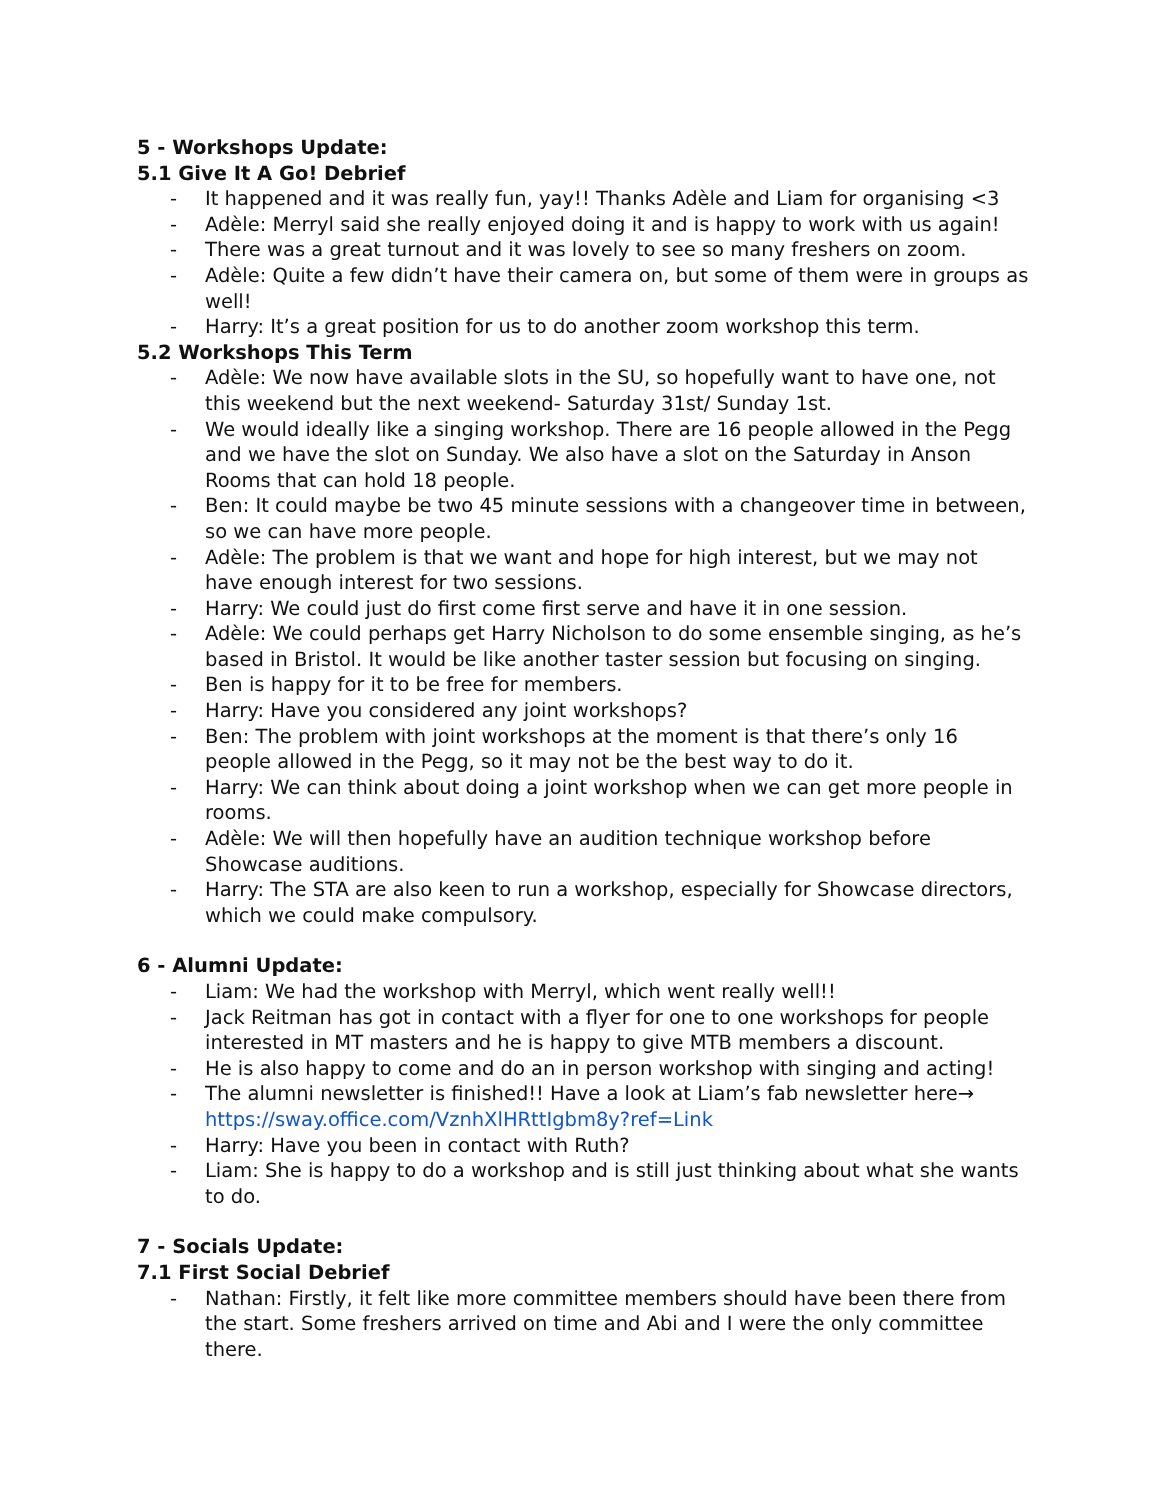5 - Workshops Update:
5.1 Give It A Go! Debrief
- It happened and it was really fun, yay!! Thanks Adèle and Liam for organising <3
- Adèle: Merryl said she really enjoyed doing it and is happy to work with us again!
- There was a great turnout and it was lovely to see so many freshers on zoom.
- Adèle: Quite a few didn’t have their camera on, but some of them were in groups as well!
- Harry: It’s a great position for us to do another zoom workshop this term.
5.2 Workshops This Term
- Adèle: We now have available slots in the SU, so hopefully want to have one, not this weekend but the next weekend- Saturday 31st/ Sunday 1st.
- We would ideally like a singing workshop. There are 16 people allowed in the Pegg and we have the slot on Sunday. We also have a slot on the Saturday in Anson Rooms that can hold 18 people.
- Ben: It could maybe be two 45 minute sessions with a changeover time in between, so we can have more people.
- Adèle: The problem is that we want and hope for high interest, but we may not have enough interest for two sessions.
- Harry: We could just do first come first serve and have it in one session.
- Adèle: We could perhaps get Harry Nicholson to do some ensemble singing, as he’s based in Bristol. It would be like another taster session but focusing on singing.
- Ben is happy for it to be free for members.
- Harry: Have you considered any joint workshops?
- Ben: The problem with joint workshops at the moment is that there’s only 16 people allowed in the Pegg, so it may not be the best way to do it.
- Harry: We can think about doing a joint workshop when we can get more people in rooms.
- Adèle: We will then hopefully have an audition technique workshop before Showcase auditions.
- Harry: The STA are also keen to run a workshop, especially for Showcase directors, which we could make compulsory.
6 - Alumni Update:
- Liam: We had the workshop with Merryl, which went really well!!
- Jack Reitman has got in contact with a flyer for one to one workshops for people interested in MT masters and he is happy to give MTB members a discount.
- He is also happy to come and do an in person workshop with singing and acting!
- The alumni newsletter is finished!! Have a look at Liam’s fab newsletter here→ https://sway.office.com/VznhXlHRttIgbm8y?ref=Link
- Harry: Have you been in contact with Ruth?
- Liam: She is happy to do a workshop and is still just thinking about what she wants to do.
7 - Socials Update:
7.1 First Social Debrief
- Nathan: Firstly, it felt like more committee members should have been there from the start. Some freshers arrived on time and Abi and I were the only committee there.